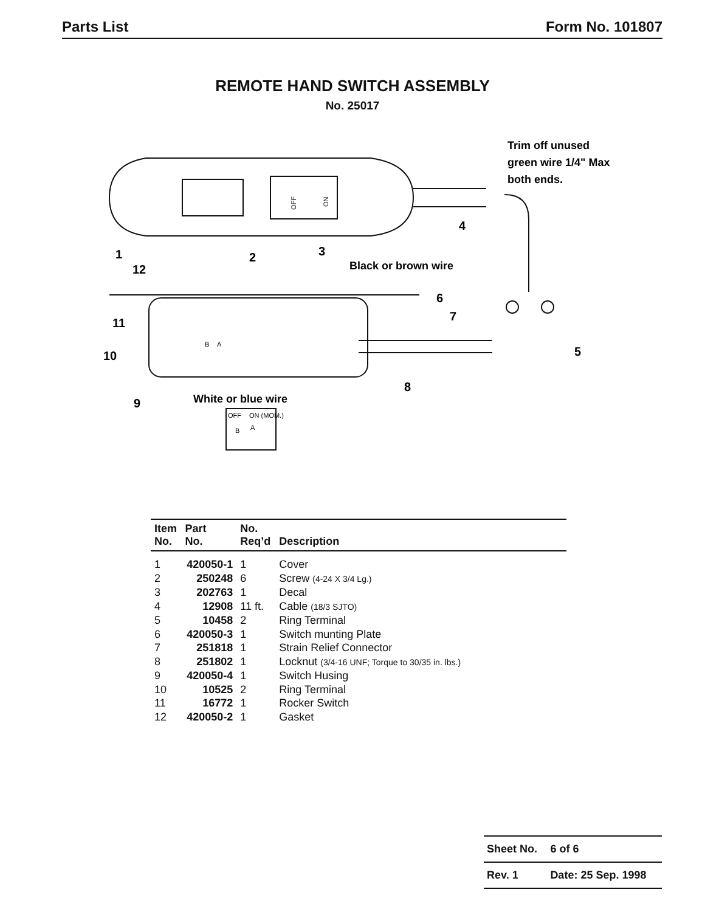Parts List Form No. 101807
REMOTE HAND SWITCH ASSEMBLY
No. 25017
1
2
3
4
5
6
7
8
9
10
11
12
Black or brown wire
White or blue wire
Trim off unused
green wire 1/4" Max
both ends.
OFF
ON
B
A
OFF
ON (MOM.)
B
A
| Item No. | Part No. | No. Req’d | Description |
| --- | --- | --- | --- |
| 1 | 420050-1 | 1 | Cover |
| 2 | 250248 | 6 | Screw (4-24 X 3/4 Lg.) |
| 3 | 202763 | 1 | Decal |
| 4 | 12908 | 11 ft. | Cable (18/3 SJTO) |
| 5 | 10458 | 2 | Ring Terminal |
| 6 | 420050-3 | 1 | Switch munting Plate |
| 7 | 251818 | 1 | Strain Relief Connector |
| 8 | 251802 | 1 | Locknut (3/4-16 UNF; Torque to 30/35 in. lbs.) |
| 9 | 420050-4 | 1 | Switch Husing |
| 10 | 10525 | 2 | Ring Terminal |
| 11 | 16772 | 1 | Rocker Switch |
| 12 | 420050-2 | 1 | Gasket |
| Sheet No. | 6 of 6 |
| Rev. 1 | Date: 25 Sep. 1998 |